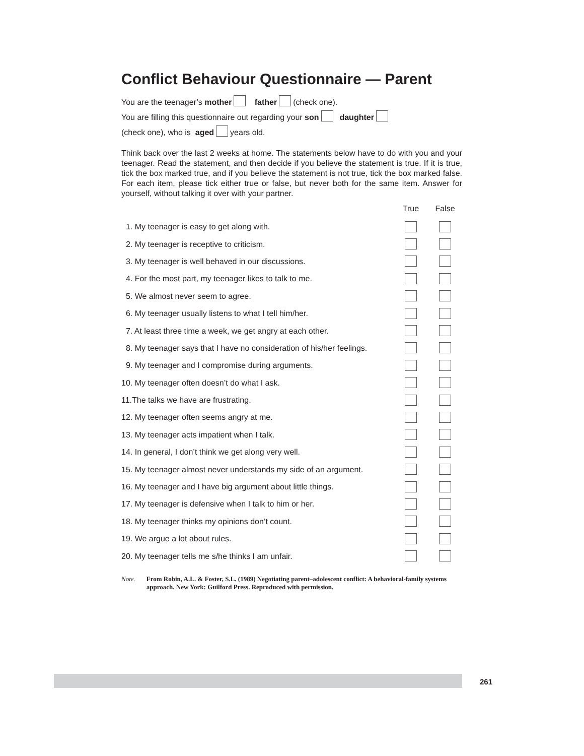Conflict Behaviour Questionnaire — Parent
You are the teenager’s mother father (check one).
You are filling this questionnaire out regarding your son daughter
(check one), who is aged years old.
Think back over the last 2 weeks at home. The statements below have to do with you and your teenager. Read the statement, and then decide if you believe the statement is true. If it is true, tick the box marked true, and if you believe the statement is not true, tick the box marked false. For each item, please tick either true or false, but never both for the same item. Answer for yourself, without talking it over with your partner.
| | True | False |
| --- | --- | --- |
| 1. My teenager is easy to get along with. | | |
| 2. My teenager is receptive to criticism. | | |
| 3. My teenager is well behaved in our discussions. | | |
| 4. For the most part, my teenager likes to talk to me. | | |
| 5. We almost never seem to agree. | | |
| 6. My teenager usually listens to what I tell him/her. | | |
| 7. At least three time a week, we get angry at each other. | | |
| 8. My teenager says that I have no consideration of his/her feelings. | | |
| 9. My teenager and I compromise during arguments. | | |
| 10. My teenager often doesn’t do what I ask. | | |
| 11.The talks we have are frustrating. | | |
| 12. My teenager often seems angry at me. | | |
| 13. My teenager acts impatient when I talk. | | |
| 14. In general, I don’t think we get along very well. | | |
| 15. My teenager almost never understands my side of an argument. | | |
| 16. My teenager and I have big argument about little things. | | |
| 17. My teenager is defensive when I talk to him or her. | | |
| 18. My teenager thinks my opinions don’t count. | | |
| 19. We argue a lot about rules. | | |
| 20. My teenager tells me s/he thinks I am unfair. | | |
Note. From Robin, A.L. & Foster, S.L. (1989) Negotiating parent–adolescent conflict: A behavioral-family systems approach. New York: Guilford Press. Reproduced with permission.
261